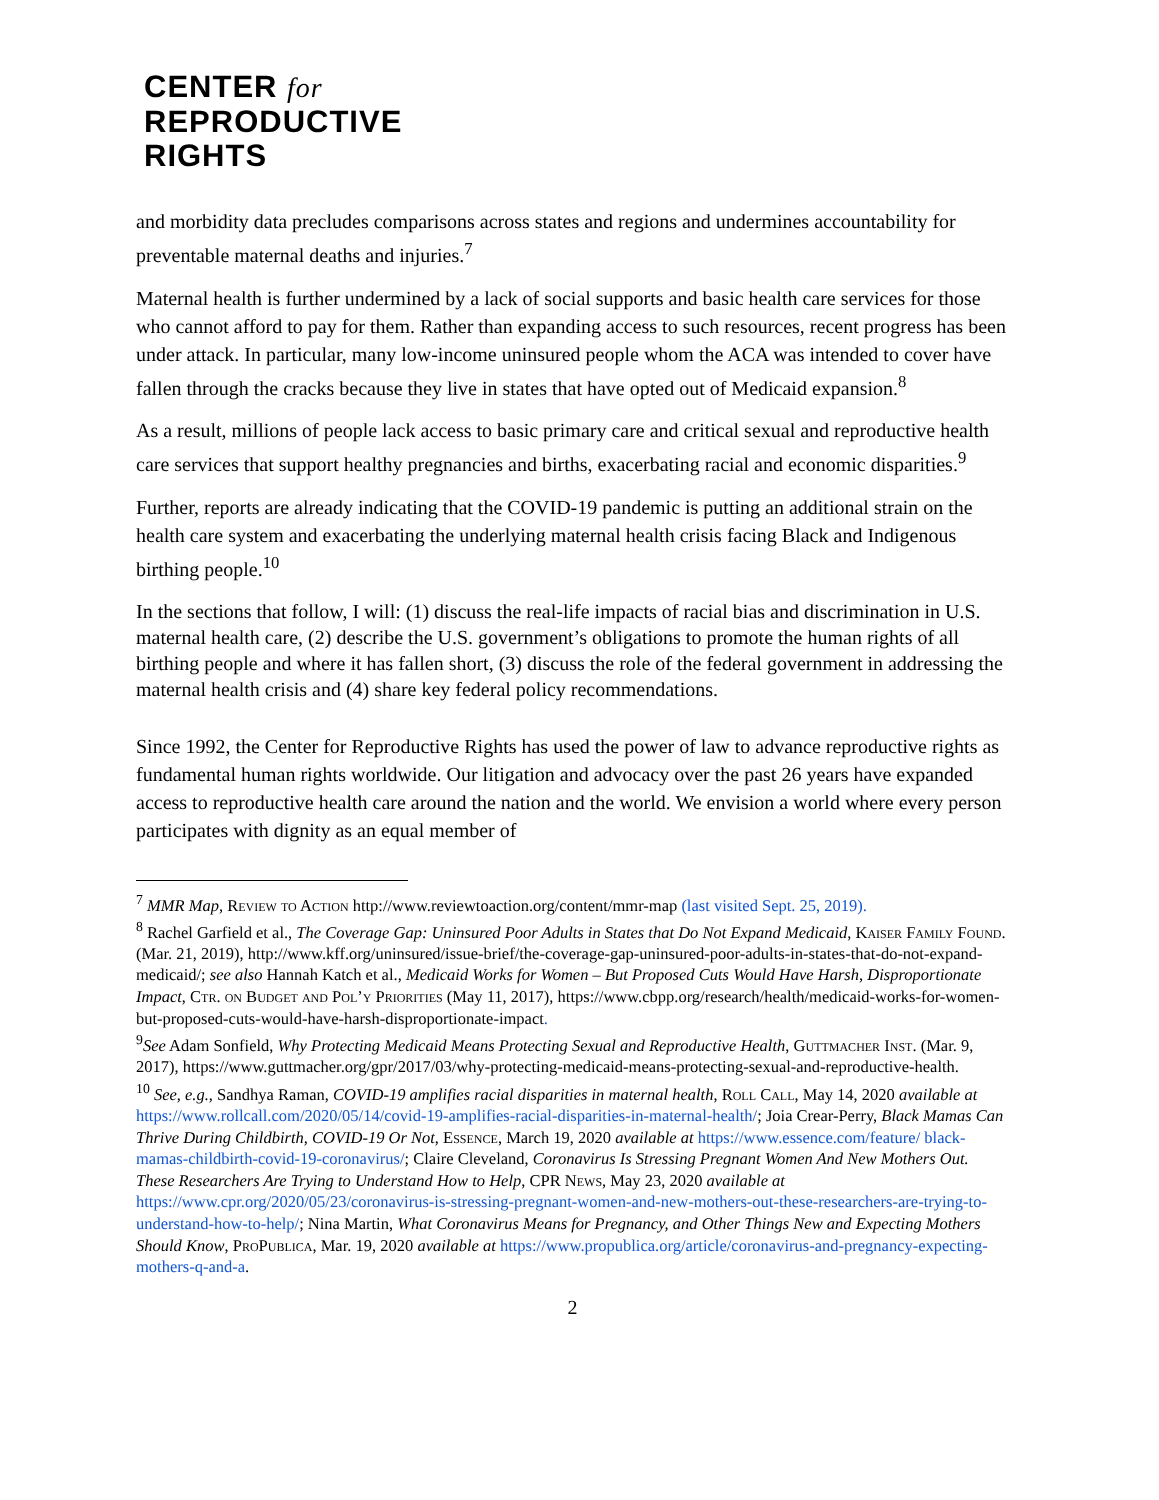CENTER for
REPRODUCTIVE
RIGHTS
and morbidity data precludes comparisons across states and regions and undermines accountability for preventable maternal deaths and injuries.<sup>7</sup>
Maternal health is further undermined by a lack of social supports and basic health care services for those who cannot afford to pay for them. Rather than expanding access to such resources, recent progress has been under attack. In particular, many low-income uninsured people whom the ACA was intended to cover have fallen through the cracks because they live in states that have opted out of Medicaid expansion.<sup>8</sup>
As a result, millions of people lack access to basic primary care and critical sexual and reproductive health care services that support healthy pregnancies and births, exacerbating racial and economic disparities.<sup>9</sup>
Further, reports are already indicating that the COVID-19 pandemic is putting an additional strain on the health care system and exacerbating the underlying maternal health crisis facing Black and Indigenous birthing people.<sup>10</sup>
In the sections that follow, I will: (1) discuss the real-life impacts of racial bias and discrimination in U.S. maternal health care, (2) describe the U.S. government’s obligations to promote the human rights of all birthing people and where it has fallen short, (3) discuss the role of the federal government in addressing the maternal health crisis and (4) share key federal policy recommendations.
Since 1992, the Center for Reproductive Rights has used the power of law to advance reproductive rights as fundamental human rights worldwide. Our litigation and advocacy over the past 26 years have expanded access to reproductive health care around the nation and the world. We envision a world where every person participates with dignity as an equal member of
<sup>7</sup> MMR Map, Review to Action http://www.reviewtoaction.org/content/mmr-map (last visited Sept. 25, 2019).
<sup>8</sup> Rachel Garfield et al., The Coverage Gap: Uninsured Poor Adults in States that Do Not Expand Medicaid, Kaiser Family Found. (Mar. 21, 2019), http://www.kff.org/uninsured/issue-brief/the-coverage-gap-uninsured-poor-adults-in-states-that-do-not-expand-medicaid/; see also Hannah Katch et al., Medicaid Works for Women – But Proposed Cuts Would Have Harsh, Disproportionate Impact, Ctr. on Budget and Pol’y Priorities (May 11, 2017), https://www.cbpp.org/research/health/medicaid-works-for-women-but-proposed-cuts-would-have-harsh-disproportionate-impact.
<sup>9</sup> See Adam Sonfield, Why Protecting Medicaid Means Protecting Sexual and Reproductive Health, Guttmacher Inst. (Mar. 9, 2017), https://www.guttmacher.org/gpr/2017/03/why-protecting-medicaid-means-protecting-sexual-and-reproductive-health.
<sup>10</sup> See, e.g., Sandhya Raman, COVID-19 amplifies racial disparities in maternal health, Roll Call, May 14, 2020 available at https://www.rollcall.com/2020/05/14/covid-19-amplifies-racial-disparities-in-maternal-health/; Joia Crear-Perry, Black Mamas Can Thrive During Childbirth, COVID-19 Or Not, Essence, March 19, 2020 available at https://www.essence.com/feature/ black-mamas-childbirth-covid-19-coronavirus/; Claire Cleveland, Coronavirus Is Stressing Pregnant Women And New Mothers Out. These Researchers Are Trying to Understand How to Help, CPR News, May 23, 2020 available at https://www.cpr.org/2020/05/23/coronavirus-is-stressing-pregnant-women-and-new-mothers-out-these-researchers-are-trying-to-understand-how-to-help/; Nina Martin, What Coronavirus Means for Pregnancy, and Other Things New and Expecting Mothers Should Know, ProPublica, Mar. 19, 2020 available at https://www.propublica.org/article/coronavirus-and-pregnancy-expecting-mothers-q-and-a.
2